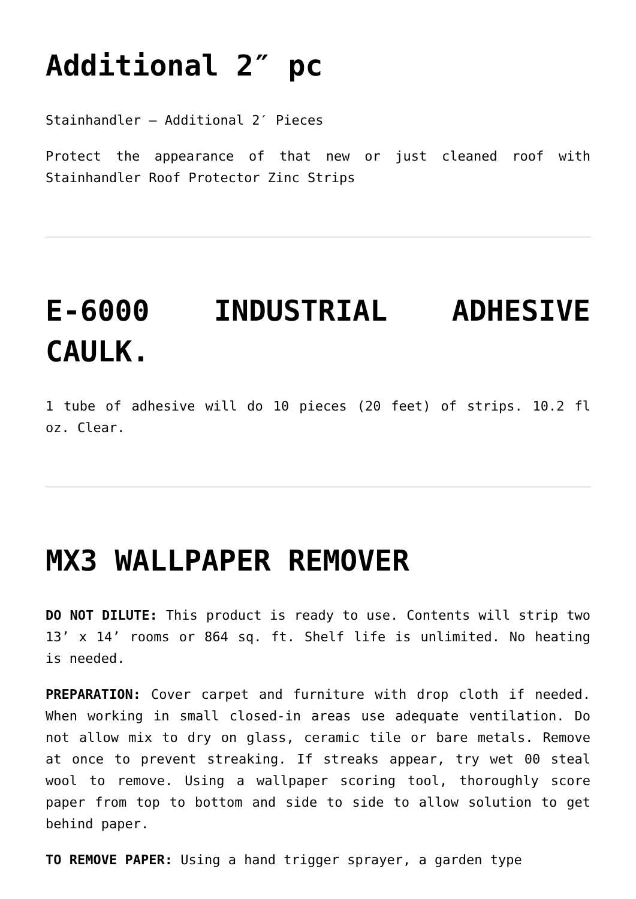Additional 2″ pc
Stainhandler – Additional 2′ Pieces
Protect the appearance of that new or just cleaned roof with Stainhandler Roof Protector Zinc Strips
E-6000 INDUSTRIAL ADHESIVE CAULK.
1 tube of adhesive will do 10 pieces (20 feet) of strips. 10.2 fl oz. Clear.
MX3 WALLPAPER REMOVER
DO NOT DILUTE: This product is ready to use. Contents will strip two 13’ x 14’ rooms or 864 sq. ft. Shelf life is unlimited. No heating is needed.
PREPARATION: Cover carpet and furniture with drop cloth if needed. When working in small closed-in areas use adequate ventilation. Do not allow mix to dry on glass, ceramic tile or bare metals. Remove at once to prevent streaking. If streaks appear, try wet 00 steal wool to remove. Using a wallpaper scoring tool, thoroughly score paper from top to bottom and side to side to allow solution to get behind paper.
TO REMOVE PAPER: Using a hand trigger sprayer, a garden type